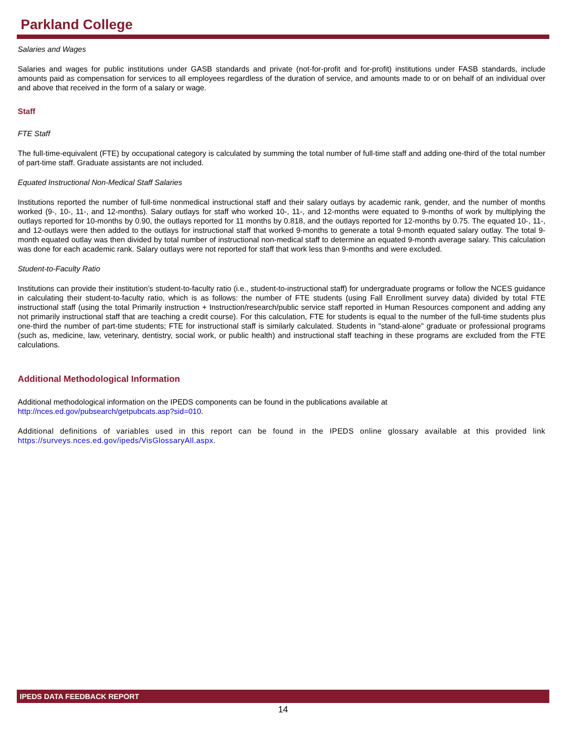Parkland College
Salaries and Wages
Salaries and wages for public institutions under GASB standards and private (not-for-profit and for-profit) institutions under FASB standards, include amounts paid as compensation for services to all employees regardless of the duration of service, and amounts made to or on behalf of an individual over and above that received in the form of a salary or wage.
Staff
FTE Staff
The full-time-equivalent (FTE) by occupational category is calculated by summing the total number of full-time staff and adding one-third of the total number of part-time staff. Graduate assistants are not included.
Equated Instructional Non-Medical Staff Salaries
Institutions reported the number of full-time nonmedical instructional staff and their salary outlays by academic rank, gender, and the number of months worked (9-, 10-, 11-, and 12-months). Salary outlays for staff who worked 10-, 11-, and 12-months were equated to 9-months of work by multiplying the outlays reported for 10-months by 0.90, the outlays reported for 11 months by 0.818, and the outlays reported for 12-months by 0.75. The equated 10-, 11-, and 12-outlays were then added to the outlays for instructional staff that worked 9-months to generate a total 9-month equated salary outlay. The total 9-month equated outlay was then divided by total number of instructional non-medical staff to determine an equated 9-month average salary. This calculation was done for each academic rank. Salary outlays were not reported for staff that work less than 9-months and were excluded.
Student-to-Faculty Ratio
Institutions can provide their institution’s student-to-faculty ratio (i.e., student-to-instructional staff) for undergraduate programs or follow the NCES guidance in calculating their student-to-faculty ratio, which is as follows: the number of FTE students (using Fall Enrollment survey data) divided by total FTE instructional staff (using the total Primarily instruction + Instruction/research/public service staff reported in Human Resources component and adding any not primarily instructional staff that are teaching a credit course). For this calculation, FTE for students is equal to the number of the full-time students plus one-third the number of part-time students; FTE for instructional staff is similarly calculated. Students in "stand-alone" graduate or professional programs (such as, medicine, law, veterinary, dentistry, social work, or public health) and instructional staff teaching in these programs are excluded from the FTE calculations.
Additional Methodological Information
Additional methodological information on the IPEDS components can be found in the publications available at
http://nces.ed.gov/pubsearch/getpubcats.asp?sid=010.
Additional definitions of variables used in this report can be found in the IPEDS online glossary available at this provided link https://surveys.nces.ed.gov/ipeds/VisGlossaryAll.aspx.
IPEDS DATA FEEDBACK REPORT
14